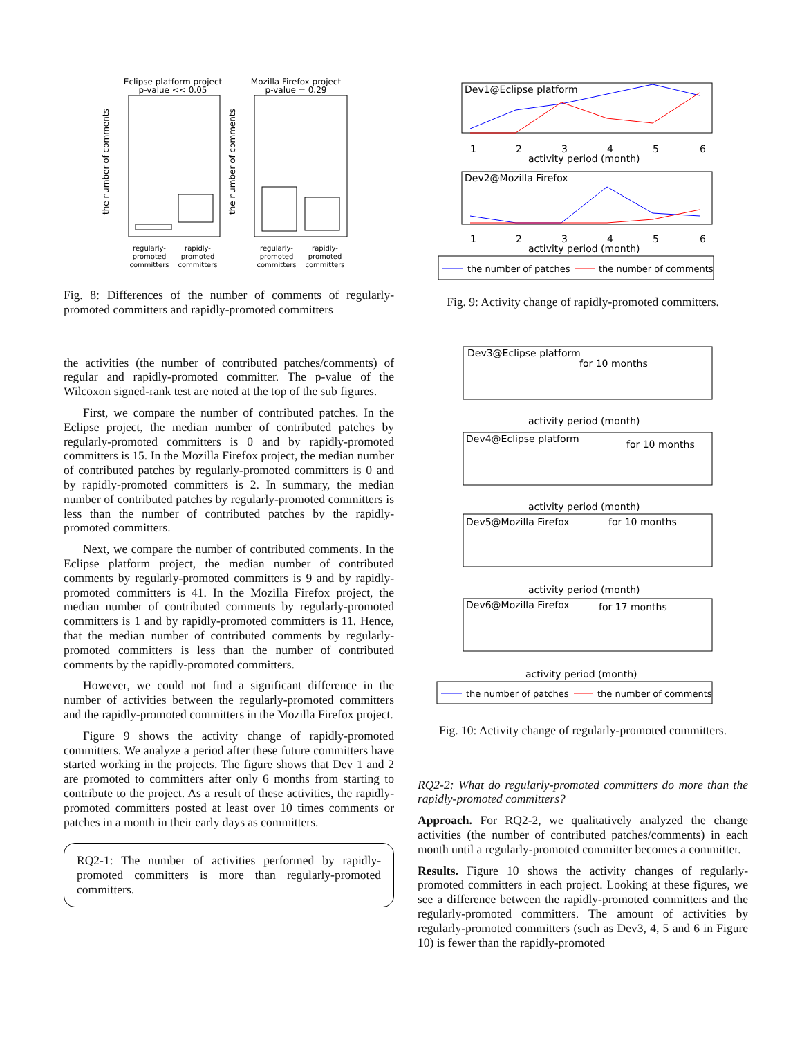Eclipse platform project
p-value << 0.05
Mozilla Firefox project
p-value = 0.29
the number of comments
the number of comments
regularly-
promoted
committers
rapidly-
promoted
committers
regularly-
promoted
committers
rapidly-
promoted
committers
Fig. 8: Differences of the number of comments of regularly-promoted committers and rapidly-promoted committers
the activities (the number of contributed patches/comments) of regular and rapidly-promoted committer. The p-value of the Wilcoxon signed-rank test are noted at the top of the sub figures.
First, we compare the number of contributed patches. In the Eclipse project, the median number of contributed patches by regularly-promoted committers is 0 and by rapidly-promoted committers is 15. In the Mozilla Firefox project, the median number of contributed patches by regularly-promoted committers is 0 and by rapidly-promoted committers is 2. In summary, the median number of contributed patches by regularly-promoted committers is less than the number of contributed patches by the rapidly-promoted committers.
Next, we compare the number of contributed comments. In the Eclipse platform project, the median number of contributed comments by regularly-promoted committers is 9 and by rapidly-promoted committers is 41. In the Mozilla Firefox project, the median number of contributed comments by regularly-promoted committers is 1 and by rapidly-promoted committers is 11. Hence, that the median number of contributed comments by regularly-promoted committers is less than the number of contributed comments by the rapidly-promoted committers.
However, we could not find a significant difference in the number of activities between the regularly-promoted committers and the rapidly-promoted committers in the Mozilla Firefox project.
Figure 9 shows the activity change of rapidly-promoted committers. We analyze a period after these future committers have started working in the projects. The figure shows that Dev 1 and 2 are promoted to committers after only 6 months from starting to contribute to the project. As a result of these activities, the rapidly-promoted committers posted at least over 10 times comments or patches in a month in their early days as committers.
RQ2-1: The number of activities performed by rapidly-promoted committers is more than regularly-promoted committers.
Dev1@Eclipse platform
1
2
3
4
5
6
activity period (month)
Dev2@Mozilla Firefox
1
2
3
4
5
6
activity period (month)
the number of patches
the number of comments
Fig. 9: Activity change of rapidly-promoted committers.
Dev3@Eclipse platform
for 10 months
activity period (month)
Dev4@Eclipse platform
for 10 months
activity period (month)
Dev5@Mozilla Firefox
for 10 months
activity period (month)
Dev6@Mozilla Firefox
for 17 months
activity period (month)
the number of patches
the number of comments
Fig. 10: Activity change of regularly-promoted committers.
RQ2-2: What do regularly-promoted committers do more than the rapidly-promoted committers?
Approach. For RQ2-2, we qualitatively analyzed the change activities (the number of contributed patches/comments) in each month until a regularly-promoted committer becomes a committer.
Results. Figure 10 shows the activity changes of regularly-promoted committers in each project. Looking at these figures, we see a difference between the rapidly-promoted committers and the regularly-promoted committers. The amount of activities by regularly-promoted committers (such as Dev3, 4, 5 and 6 in Figure 10) is fewer than the rapidly-promoted